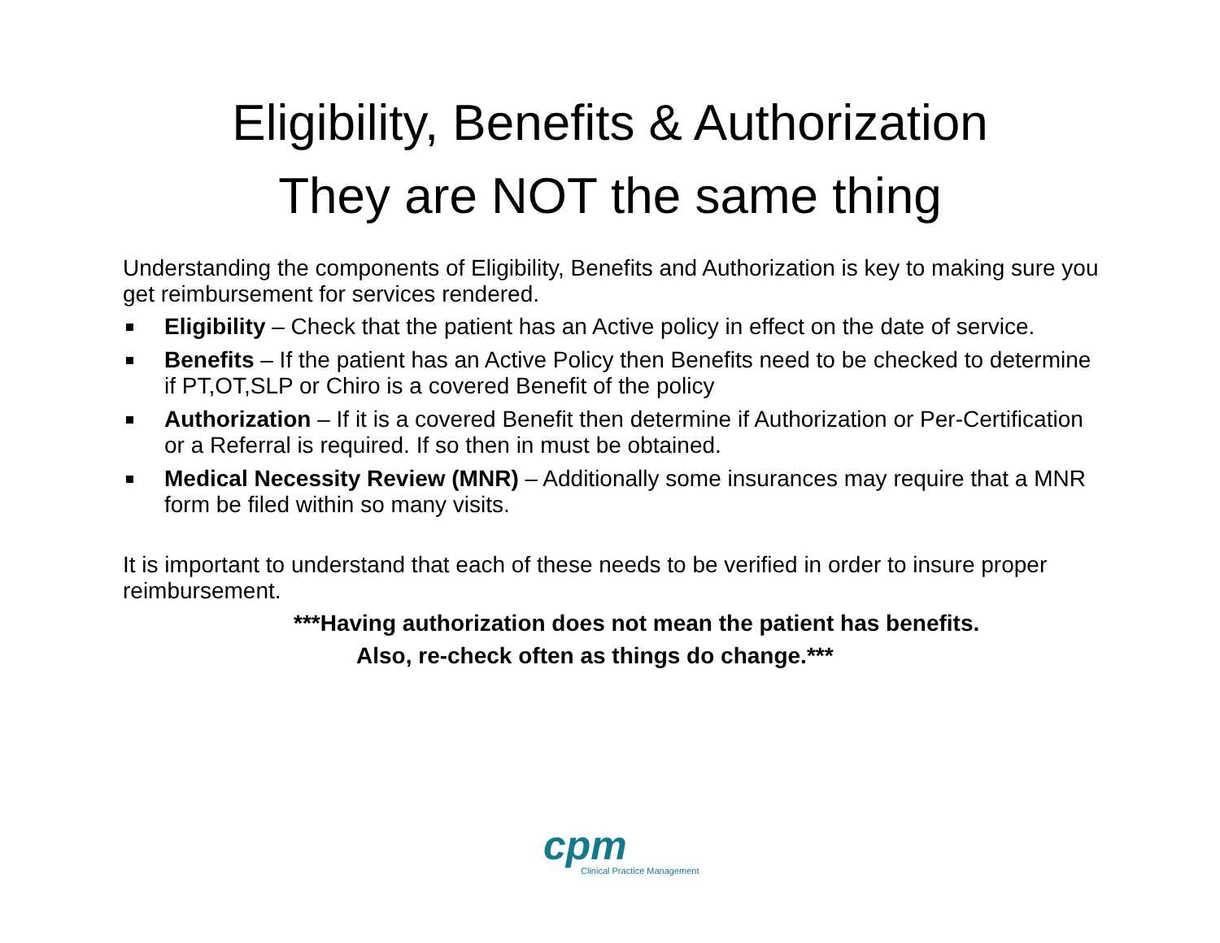Eligibility, Benefits & Authorization
They are NOT the same thing
Understanding the components of Eligibility, Benefits and Authorization is key to making sure you get reimbursement for services rendered.
Eligibility – Check that the patient has an Active policy in effect on the date of service.
Benefits – If the patient has an Active Policy then Benefits need to be checked to determine if PT,OT,SLP or Chiro is a covered Benefit of the policy
Authorization – If it is a covered Benefit then determine if Authorization or Per-Certification or a Referral is required. If so then in must be obtained.
Medical Necessity Review (MNR) – Additionally some insurances may require that a MNR form be filed within so many visits.
It is important to understand that each of these needs to be verified in order to insure proper reimbursement.
***Having authorization does not mean the patient has benefits.
Also, re-check often as things do change.***
cpm
Clinical Practice Management